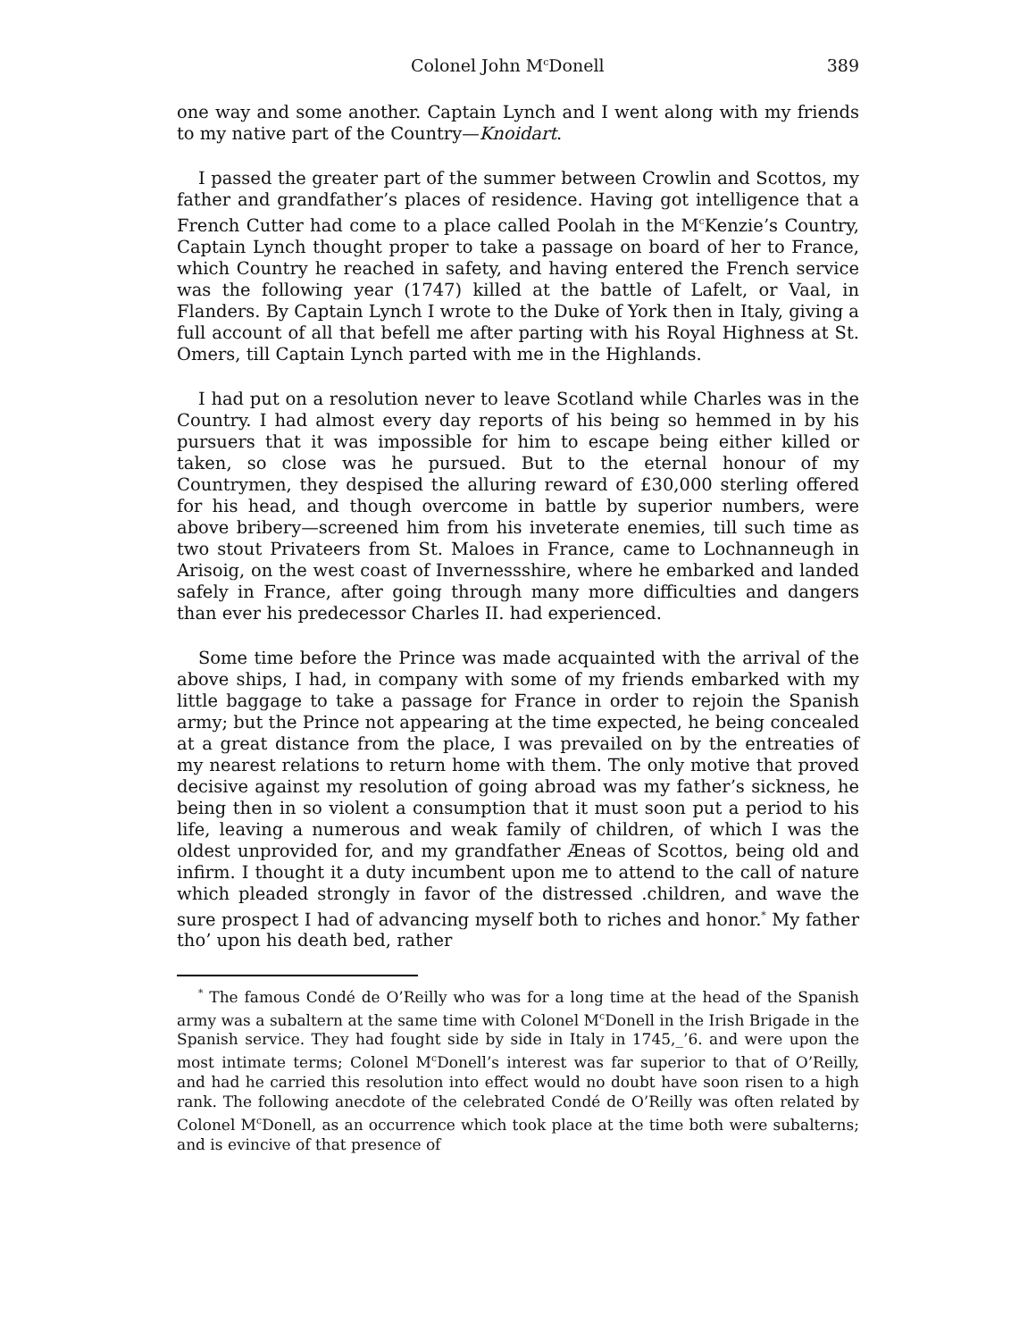Colonel John M<sup>c</sup>Donell 389
one way and some another. Captain Lynch and I went along with my friends to my native part of the Country—Knoidart.
I passed the greater part of the summer between Crowlin and Scottos, my father and grandfather’s places of residence. Having got intelligence that a French Cutter had come to a place called Poolah in the M<sup>c</sup>Kenzie’s Country, Captain Lynch thought proper to take a passage on board of her to France, which Country he reached in safety, and having entered the French service was the following year (1747) killed at the battle of Lafelt, or Vaal, in Flanders. By Captain Lynch I wrote to the Duke of York then in Italy, giving a full account of all that befell me after parting with his Royal Highness at St. Omers, till Captain Lynch parted with me in the Highlands.
I had put on a resolution never to leave Scotland while Charles was in the Country. I had almost every day reports of his being so hemmed in by his pursuers that it was impossible for him to escape being either killed or taken, so close was he pursued. But to the eternal honour of my Countrymen, they despised the alluring reward of £30,000 sterling offered for his head, and though overcome in battle by superior numbers, were above bribery—screened him from his inveterate enemies, till such time as two stout Privateers from St. Maloes in France, came to Lochnanneugh in Arisoig, on the west coast of Invernessshire, where he embarked and landed safely in France, after going through many more difficulties and dangers than ever his predecessor Charles II. had experienced.
Some time before the Prince was made acquainted with the arrival of the above ships, I had, in company with some of my friends embarked with my little baggage to take a passage for France in order to rejoin the Spanish army; but the Prince not appearing at the time expected, he being concealed at a great distance from the place, I was prevailed on by the entreaties of my nearest relations to return home with them. The only motive that proved decisive against my resolution of going abroad was my father’s sickness, he being then in so violent a consumption that it must soon put a period to his life, leaving a numerous and weak family of children, of which I was the oldest unprovided for, and my grandfather Æneas of Scottos, being old and infirm. I thought it a duty incumbent upon me to attend to the call of nature which pleaded strongly in favor of the distressed .children, and wave the sure prospect I had of advancing myself both to riches and honor.<sup>*</sup> My father tho’ upon his death bed, rather
<sup>*</sup> The famous Condé de O’Reilly who was for a long time at the head of the Spanish army was a subaltern at the same time with Colonel M<sup>c</sup>Donell in the Irish Brigade in the Spanish service. They had fought side by side in Italy in 1745,_’6. and were upon the most intimate terms; Colonel M<sup>c</sup>Donell’s interest was far superior to that of O’Reilly, and had he carried this resolution into effect would no doubt have soon risen to a high rank. The following anecdote of the celebrated Condé de O’Reilly was often related by Colonel M<sup>c</sup>Donell, as an occurrence which took place at the time both were subalterns; and is evincive of that presence of